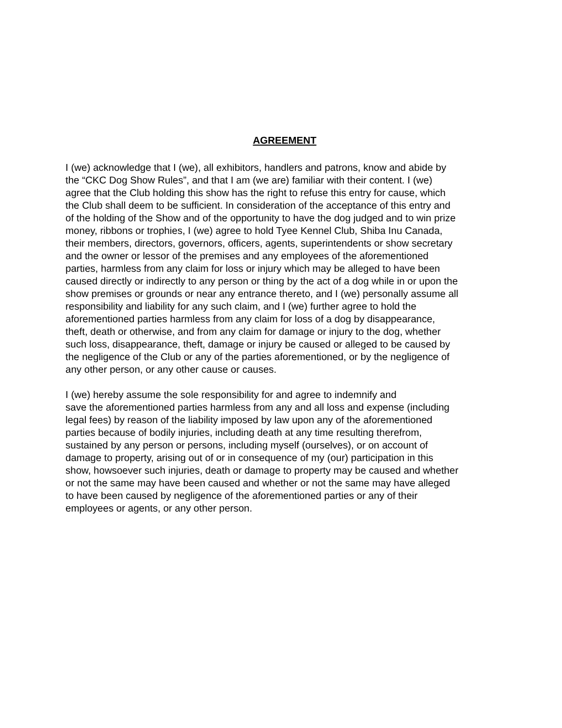AGREEMENT
I (we) acknowledge that I (we), all exhibitors, handlers and patrons, know and abide by
the “CKC Dog Show Rules”, and that I am (we are) familiar with their content. I (we)
agree that the Club holding this show has the right to refuse this entry for cause, which
the Club shall deem to be sufficient. In consideration of the acceptance of this entry and
of the holding of the Show and of the opportunity to have the dog judged and to win prize
money, ribbons or trophies, I (we) agree to hold Tyee Kennel Club, Shiba Inu Canada,
their members, directors, governors, officers, agents, superintendents or show secretary
and the owner or lessor of the premises and any employees of the aforementioned
parties, harmless from any claim for loss or injury which may be alleged to have been
caused directly or indirectly to any person or thing by the act of a dog while in or upon the
show premises or grounds or near any entrance thereto, and I (we) personally assume all
responsibility and liability for any such claim, and I (we) further agree to hold the
aforementioned parties harmless from any claim for loss of a dog by disappearance,
theft, death or otherwise, and from any claim for damage or injury to the dog, whether
such loss, disappearance, theft, damage or injury be caused or alleged to be caused by
the negligence of the Club or any of the parties aforementioned, or by the negligence of
any other person, or any other cause or causes.
I (we) hereby assume the sole responsibility for and agree to indemnify and
save the aforementioned parties harmless from any and all loss and expense (including
legal fees) by reason of the liability imposed by law upon any of the aforementioned
parties because of bodily injuries, including death at any time resulting therefrom,
sustained by any person or persons, including myself (ourselves), or on account of
damage to property, arising out of or in consequence of my (our) participation in this
show, howsoever such injuries, death or damage to property may be caused and whether
or not the same may have been caused and whether or not the same may have alleged
to have been caused by negligence of the aforementioned parties or any of their
employees or agents, or any other person.